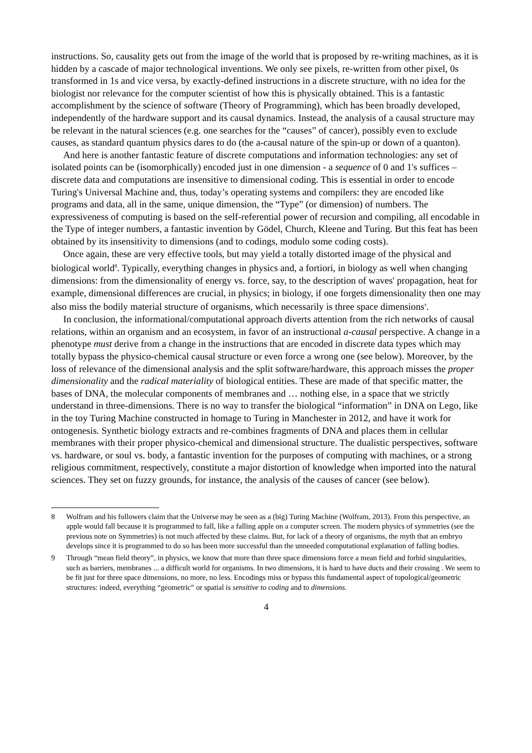instructions. So, causality gets out from the image of the world that is proposed by re-writing machines, as it is hidden by a cascade of major technological inventions. We only see pixels, re-written from other pixel, 0s transformed in 1s and vice versa, by exactly-defined instructions in a discrete structure, with no idea for the biologist nor relevance for the computer scientist of how this is physically obtained. This is a fantastic accomplishment by the science of software (Theory of Programming), which has been broadly developed, independently of the hardware support and its causal dynamics. Instead, the analysis of a causal structure may be relevant in the natural sciences (e.g. one searches for the “causes” of cancer), possibly even to exclude causes, as standard quantum physics dares to do (the a-causal nature of the spin-up or down of a quanton).
And here is another fantastic feature of discrete computations and information technologies: any set of isolated points can be (isomorphically) encoded just in one dimension - a sequence of 0 and 1's suffices – discrete data and computations are insensitive to dimensional coding. This is essential in order to encode Turing's Universal Machine and, thus, today’s operating systems and compilers: they are encoded like programs and data, all in the same, unique dimension, the “Type” (or dimension) of numbers. The expressiveness of computing is based on the self-referential power of recursion and compiling, all encodable in the Type of integer numbers, a fantastic invention by Gödel, Church, Kleene and Turing. But this feat has been obtained by its insensitivity to dimensions (and to codings, modulo some coding costs).
Once again, these are very effective tools, but may yield a totally distorted image of the physical and biological world<sup>8</sup>. Typically, everything changes in physics and, a fortiori, in biology as well when changing dimensions: from the dimensionality of energy vs. force, say, to the description of waves' propagation, heat for example, dimensional differences are crucial, in physics; in biology, if one forgets dimensionality then one may also miss the bodily material structure of organisms, which necessarily is three space dimensions<sup>9</sup>.
In conclusion, the informational/computational approach diverts attention from the rich networks of causal relations, within an organism and an ecosystem, in favor of an instructional a-causal perspective. A change in a phenotype must derive from a change in the instructions that are encoded in discrete data types which may totally bypass the physico-chemical causal structure or even force a wrong one (see below). Moreover, by the loss of relevance of the dimensional analysis and the split software/hardware, this approach misses the proper dimensionality and the radical materiality of biological entities. These are made of that specific matter, the bases of DNA, the molecular components of membranes and … nothing else, in a space that we strictly understand in three-dimensions. There is no way to transfer the biological “information” in DNA on Lego, like in the toy Turing Machine constructed in homage to Turing in Manchester in 2012, and have it work for ontogenesis. Synthetic biology extracts and re-combines fragments of DNA and places them in cellular membranes with their proper physico-chemical and dimensional structure. The dualistic perspectives, software vs. hardware, or soul vs. body, a fantastic invention for the purposes of computing with machines, or a strong religious commitment, respectively, constitute a major distortion of knowledge when imported into the natural sciences. They set on fuzzy grounds, for instance, the analysis of the causes of cancer (see below).
8 Wolfram and his followers claim that the Universe may be seen as a (big) Turing Machine (Wolfram, 2013). From this perspective, an apple would fall because it is programmed to fall, like a falling apple on a computer screen. The modern physics of symmetries (see the previous note on Symmetries) is not much affected by these claims. But, for lack of a theory of organisms, the myth that an embryo develops since it is programmed to do so has been more successful than the unneeded computational explanation of falling bodies.
9 Through “mean field theory”, in physics, we know that more than three space dimensions force a mean field and forbid singularities, such as barriers, membranes ... a difficult world for organisms. In two dimensions, it is hard to have ducts and their crossing . We seem to be fit just for three space dimensions, no more, no less. Encodings miss or bypass this fundamental aspect of topological/geometric structures: indeed, everything “geometric” or spatial is sensitive to coding and to dimensions.
4